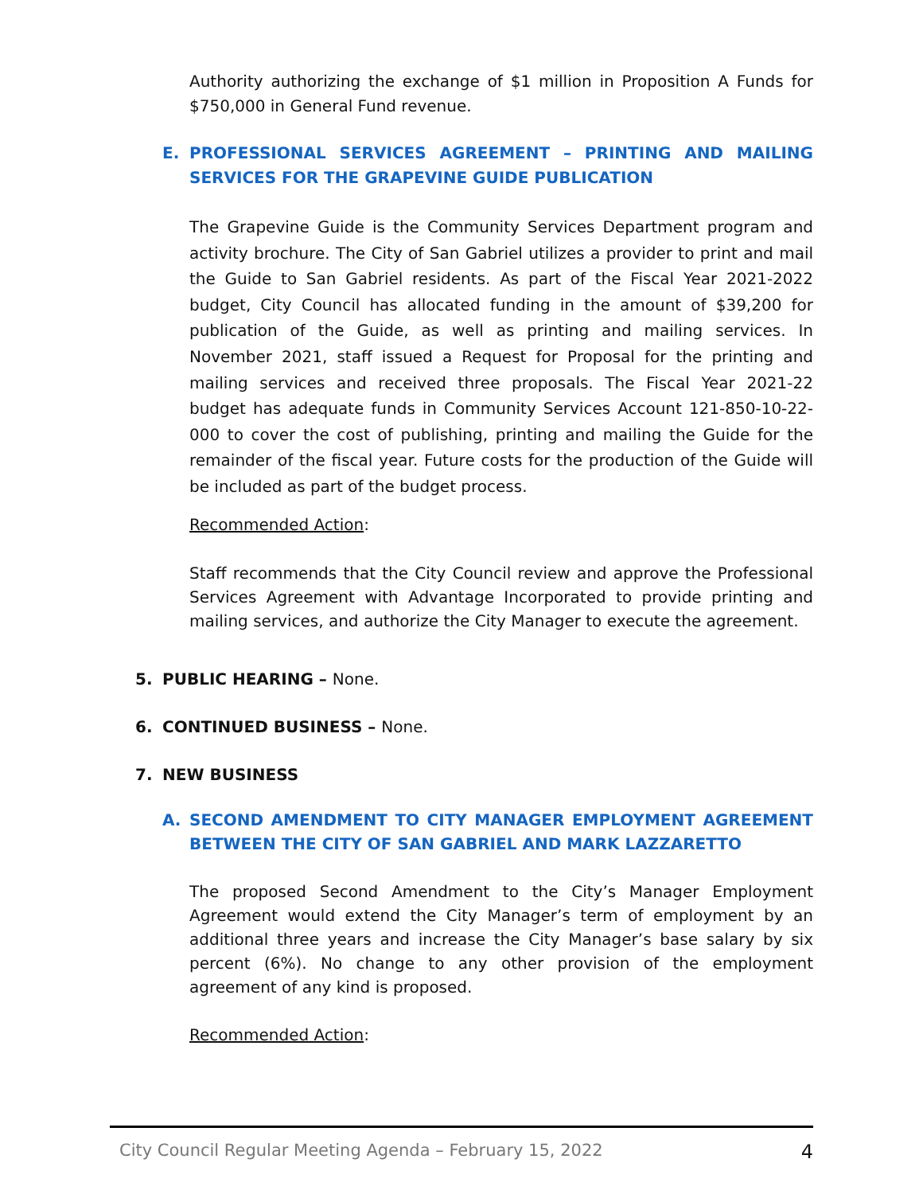Authority authorizing the exchange of $1 million in Proposition A Funds for $750,000 in General Fund revenue.
E. PROFESSIONAL SERVICES AGREEMENT – PRINTING AND MAILING SERVICES FOR THE GRAPEVINE GUIDE PUBLICATION
The Grapevine Guide is the Community Services Department program and activity brochure. The City of San Gabriel utilizes a provider to print and mail the Guide to San Gabriel residents. As part of the Fiscal Year 2021-2022 budget, City Council has allocated funding in the amount of $39,200 for publication of the Guide, as well as printing and mailing services. In November 2021, staff issued a Request for Proposal for the printing and mailing services and received three proposals. The Fiscal Year 2021-22 budget has adequate funds in Community Services Account 121-850-10-22-000 to cover the cost of publishing, printing and mailing the Guide for the remainder of the fiscal year. Future costs for the production of the Guide will be included as part of the budget process.
Recommended Action:
Staff recommends that the City Council review and approve the Professional Services Agreement with Advantage Incorporated to provide printing and mailing services, and authorize the City Manager to execute the agreement.
5. PUBLIC HEARING – None.
6. CONTINUED BUSINESS – None.
7. NEW BUSINESS
A. SECOND AMENDMENT TO CITY MANAGER EMPLOYMENT AGREEMENT BETWEEN THE CITY OF SAN GABRIEL AND MARK LAZZARETTO
The proposed Second Amendment to the City’s Manager Employment Agreement would extend the City Manager’s term of employment by an additional three years and increase the City Manager’s base salary by six percent (6%). No change to any other provision of the employment agreement of any kind is proposed.
Recommended Action:
City Council Regular Meeting Agenda – February 15, 2022 4